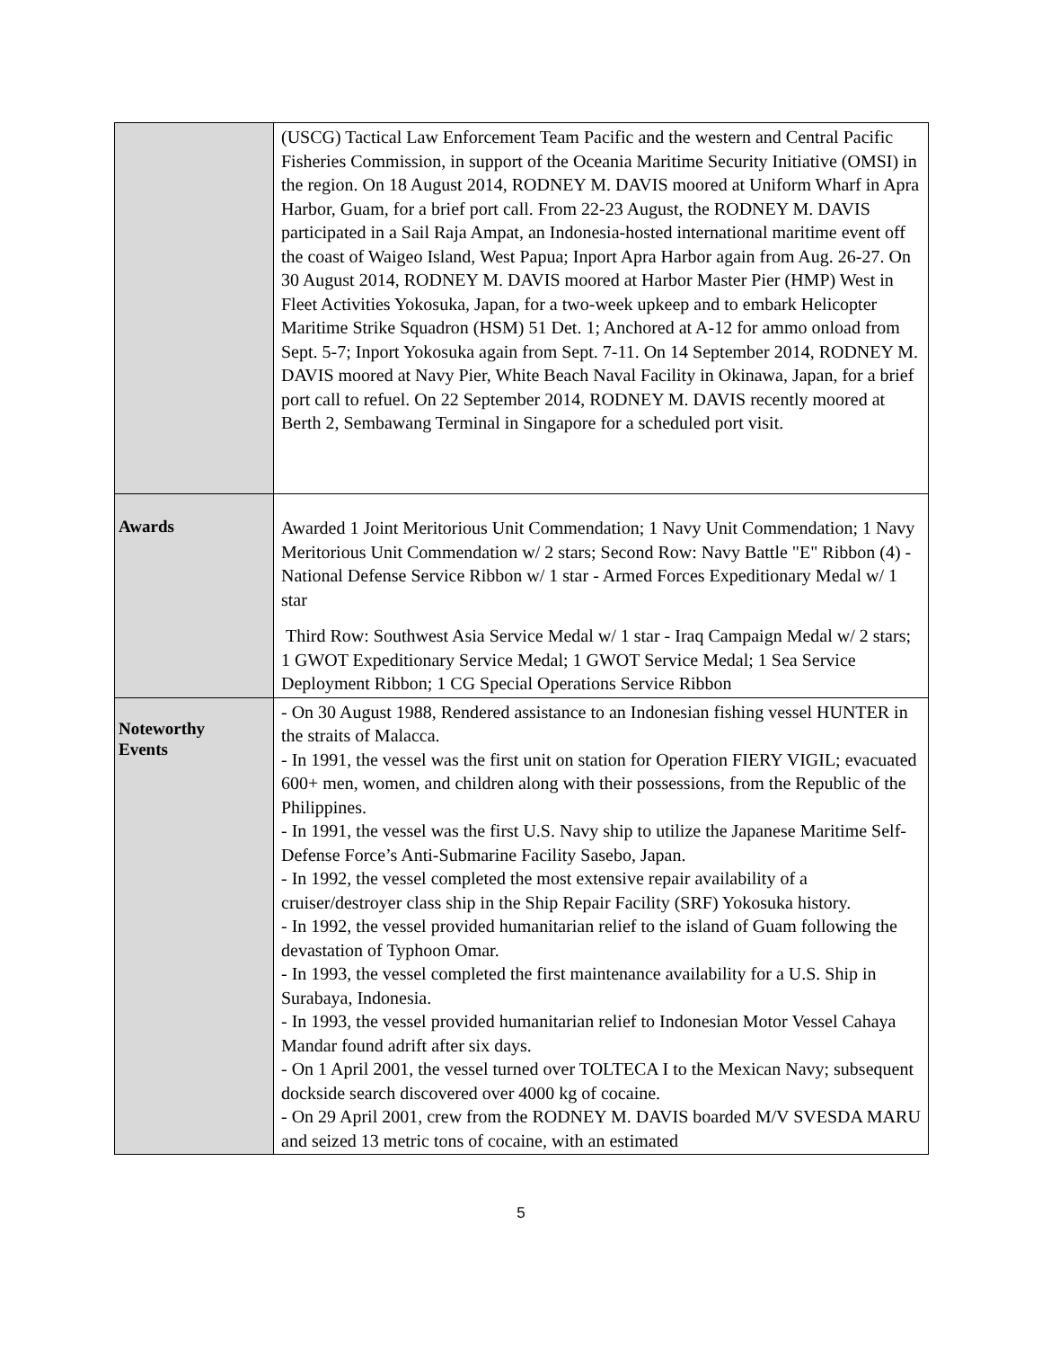| | (USCG) Tactical Law Enforcement Team Pacific and the western and Central Pacific Fisheries Commission, in support of the Oceania Maritime Security Initiative (OMSI) in the region. On 18 August 2014, RODNEY M. DAVIS moored at Uniform Wharf in Apra Harbor, Guam, for a brief port call. From 22-23 August, the RODNEY M. DAVIS participated in a Sail Raja Ampat, an Indonesia-hosted international maritime event off the coast of Waigeo Island, West Papua; Inport Apra Harbor again from Aug. 26-27. On 30 August 2014, RODNEY M. DAVIS moored at Harbor Master Pier (HMP) West in Fleet Activities Yokosuka, Japan, for a two-week upkeep and to embark Helicopter Maritime Strike Squadron (HSM) 51 Det. 1; Anchored at A-12 for ammo onload from Sept. 5-7; Inport Yokosuka again from Sept. 7-11. On 14 September 2014, RODNEY M. DAVIS moored at Navy Pier, White Beach Naval Facility in Okinawa, Japan, for a brief port call to refuel. On 22 September 2014, RODNEY M. DAVIS recently moored at Berth 2, Sembawang Terminal in Singapore for a scheduled port visit. |
| Awards | Awarded 1 Joint Meritorious Unit Commendation; 1 Navy Unit Commendation; 1 Navy Meritorious Unit Commendation w/ 2 stars; Second Row: Navy Battle "E" Ribbon (4) - National Defense Service Ribbon w/ 1 star - Armed Forces Expeditionary Medal w/ 1 star Third Row: Southwest Asia Service Medal w/ 1 star - Iraq Campaign Medal w/ 2 stars; 1 GWOT Expeditionary Service Medal; 1 GWOT Service Medal; 1 Sea Service Deployment Ribbon; 1 CG Special Operations Service Ribbon |
| Noteworthy Events | - On 30 August 1988, Rendered assistance to an Indonesian fishing vessel HUNTER in the straits of Malacca. - In 1991, the vessel was the first unit on station for Operation FIERY VIGIL; evacuated 600+ men, women, and children along with their possessions, from the Republic of the Philippines. - In 1991, the vessel was the first U.S. Navy ship to utilize the Japanese Maritime Self-Defense Force’s Anti-Submarine Facility Sasebo, Japan. - In 1992, the vessel completed the most extensive repair availability of a cruiser/destroyer class ship in the Ship Repair Facility (SRF) Yokosuka history. - In 1992, the vessel provided humanitarian relief to the island of Guam following the devastation of Typhoon Omar. - In 1993, the vessel completed the first maintenance availability for a U.S. Ship in Surabaya, Indonesia. - In 1993, the vessel provided humanitarian relief to Indonesian Motor Vessel Cahaya Mandar found adrift after six days. - On 1 April 2001, the vessel turned over TOLTECA I to the Mexican Navy; subsequent dockside search discovered over 4000 kg of cocaine. - On 29 April 2001, crew from the RODNEY M. DAVIS boarded M/V SVESDA MARU and seized 13 metric tons of cocaine, with an estimated |
5